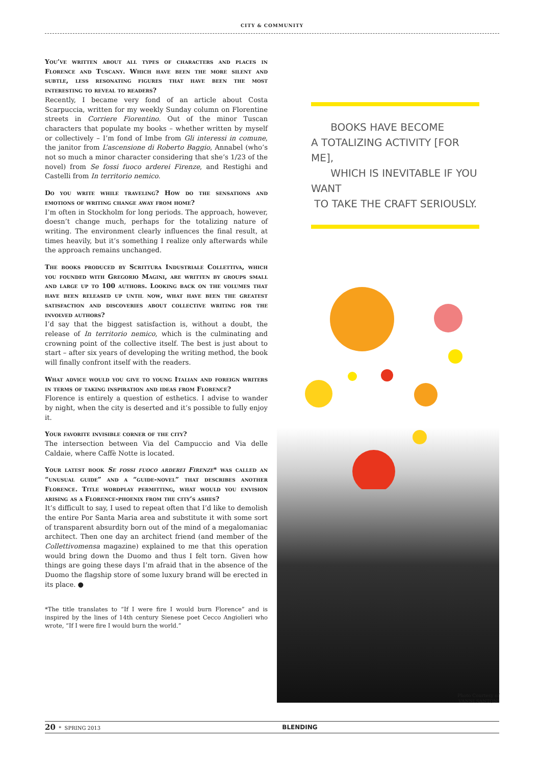CITY & COMMUNITY
You’ve written about all types of characters and places in Florence and Tuscany. Which have been the more silent and subtle, less resonating figures that have been the most interesting to reveal to readers?
Recently, I became very fond of an article about Costa Scarpuccia, written for my weekly Sunday column on Florentine streets in Corriere Fiorentino. Out of the minor Tuscan characters that populate my books – whether written by myself or collectively – I’m fond of Imbe from Gli interessi in comune, the janitor from L’ascensione di Roberto Baggio, Annabel (who’s not so much a minor character considering that she’s 1/23 of the novel) from Se fossi fuoco arderei Firenze, and Restighi and Castelli from In territorio nemico.
Do you write while traveling? How do the sensations and emotions of writing change away from home?
I’m often in Stockholm for long periods. The approach, however, doesn’t change much, perhaps for the totalizing nature of writing. The environment clearly influences the final result, at times heavily, but it’s something I realize only afterwards while the approach remains unchanged.
The books produced by Scrittura Industriale Collettiva, which you founded with Gregorio Magini, are written by groups small and large up to 100 authors. Looking back on the volumes that have been released up until now, what have been the greatest satisfaction and discoveries about collective writing for the involved authors?
I’d say that the biggest satisfaction is, without a doubt, the release of In territorio nemico, which is the culminating and crowning point of the collective itself. The best is just about to start – after six years of developing the writing method, the book will finally confront itself with the readers.
What advice would you give to young Italian and foreign writers in terms of taking inspiration and ideas from Florence?
Florence is entirely a question of esthetics. I advise to wander by night, when the city is deserted and it’s possible to fully enjoy it.
Your favorite invisible corner of the city?
The intersection between Via del Campuccio and Via delle Caldaie, where Caffè Notte is located.
Your latest book Se fossi fuoco arderei Firenze* was called an “unusual guide” and a “guide-novel” that describes another Florence. Title wordplay permitting, what would you envision arising as a Florence-phoenix from the city’s ashes?
It’s difficult to say, I used to repeat often that I’d like to demolish the entire Por Santa Maria area and substitute it with some sort of transparent absurdity born out of the mind of a megalomaniac architect. Then one day an architect friend (and member of the Collettivomensa magazine) explained to me that this operation would bring down the Duomo and thus I felt torn. Given how things are going these days I’m afraid that in the absence of the Duomo the flagship store of some luxury brand will be erected in its place. ●
*The title translates to “If I were fire I would burn Florence” and is inspired by the lines of 14th century Sienese poet Cecco Angiolieri who wrote, “If I were fire I would burn the world.”
BOOKS HAVE BECOME
A TOTALIZING ACTIVITY [FOR ME],
WHICH IS INEVITABLE IF YOU WANT
TO TAKE THE CRAFT SERIOUSLY.
Photo Courtesy of VANNI SANTONI
20 * SPRING 2013 BLENDING